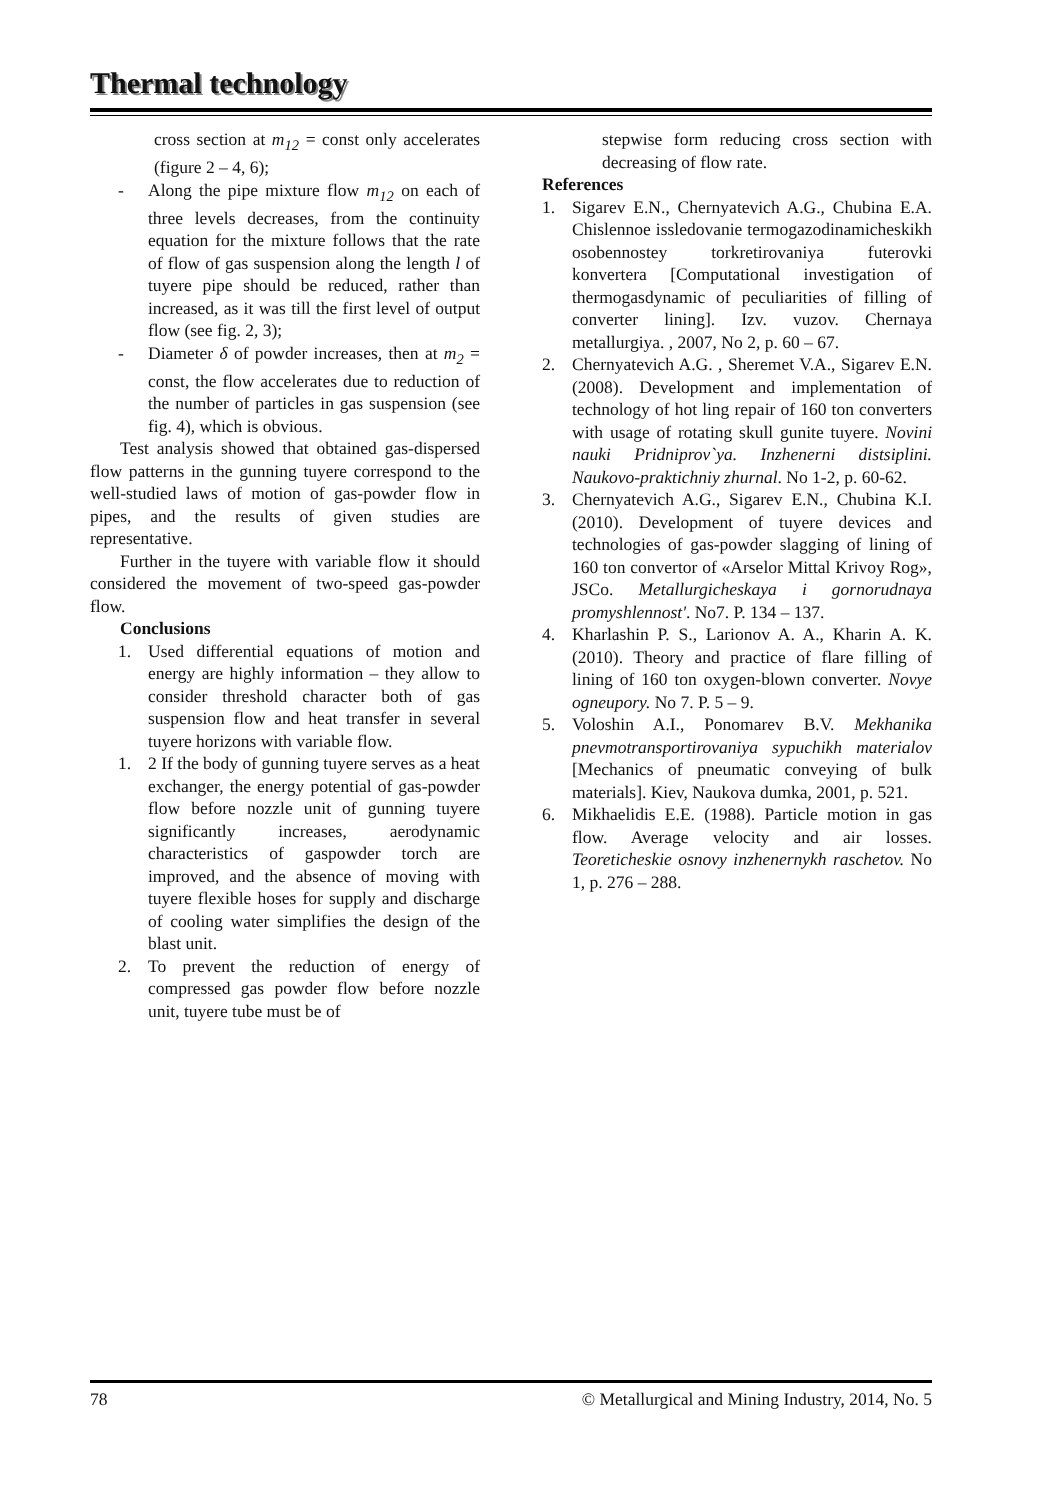Thermal technology
cross section at m<sub>12</sub> = const only accelerates (figure 2 – 4, 6);
- Along the pipe mixture flow m<sub>12</sub> on each of three levels decreases, from the continuity equation for the mixture follows that the rate of flow of gas suspension along the length l of tuyere pipe should be reduced, rather than increased, as it was till the first level of output flow (see fig. 2, 3);
- Diameter δ of powder increases, then at m<sub>2</sub> = const, the flow accelerates due to reduction of the number of particles in gas suspension (see fig. 4), which is obvious.
Test analysis showed that obtained gas-dispersed flow patterns in the gunning tuyere correspond to the well-studied laws of motion of gas-powder flow in pipes, and the results of given studies are representative.
Further in the tuyere with variable flow it should considered the movement of two-speed gas-powder flow.
Conclusions
1. Used differential equations of motion and energy are highly information – they allow to consider threshold character both of gas suspension flow and heat transfer in several tuyere horizons with variable flow.
1. 2 If the body of gunning tuyere serves as a heat exchanger, the energy potential of gas-powder flow before nozzle unit of gunning tuyere significantly increases, aerodynamic characteristics of gaspowder torch are improved, and the absence of moving with tuyere flexible hoses for supply and discharge of cooling water simplifies the design of the blast unit.
2. To prevent the reduction of energy of compressed gas powder flow before nozzle unit, tuyere tube must be of
stepwise form reducing cross section with decreasing of flow rate.
References
1. Sigarev E.N., Chernyatevich A.G., Chubina E.A. Chislennoe issledovanie termogazodinamicheskikh osobennostey torkretirovaniya futerovki konvertera [Computational investigation of thermogasdynamic of peculiarities of filling of converter lining]. Izv. vuzov. Chernaya metallurgiya. , 2007, No 2, p. 60 – 67.
2. Chernyatevich A.G. , Sheremet V.A., Sigarev E.N. (2008). Development and implementation of technology of hot ling repair of 160 ton converters with usage of rotating skull gunite tuyere. Novini nauki Pridniprov`ya. Inzhenerni distsiplini. Naukovo-praktichniy zhurnal. No 1-2, p. 60-62.
3. Chernyatevich A.G., Sigarev E.N., Chubina K.I. (2010). Development of tuyere devices and technologies of gas-powder slagging of lining of 160 ton convertor of «Arselor Mittal Krivoy Rog», JSCo. Metallurgicheskaya i gornorudnaya promyshlennost'. No7. P. 134 – 137.
4. Kharlashin P. S., Larionov A. A., Kharin A. K. (2010). Theory and practice of flare filling of lining of 160 ton oxygen-blown converter. Novye ogneupory. No 7. P. 5 – 9.
5. Voloshin A.I., Ponomarev B.V. Mekhanika pnevmotransportirovaniya sypuchikh materialov [Mechanics of pneumatic conveying of bulk materials]. Kiev, Naukova dumka, 2001, p. 521.
6. Mikhaelidis E.E. (1988). Particle motion in gas flow. Average velocity and air losses. Teoreticheskie osnovy inzhenernykh raschetov. No 1, p. 276 – 288.
78 © Metallurgical and Mining Industry, 2014, No. 5